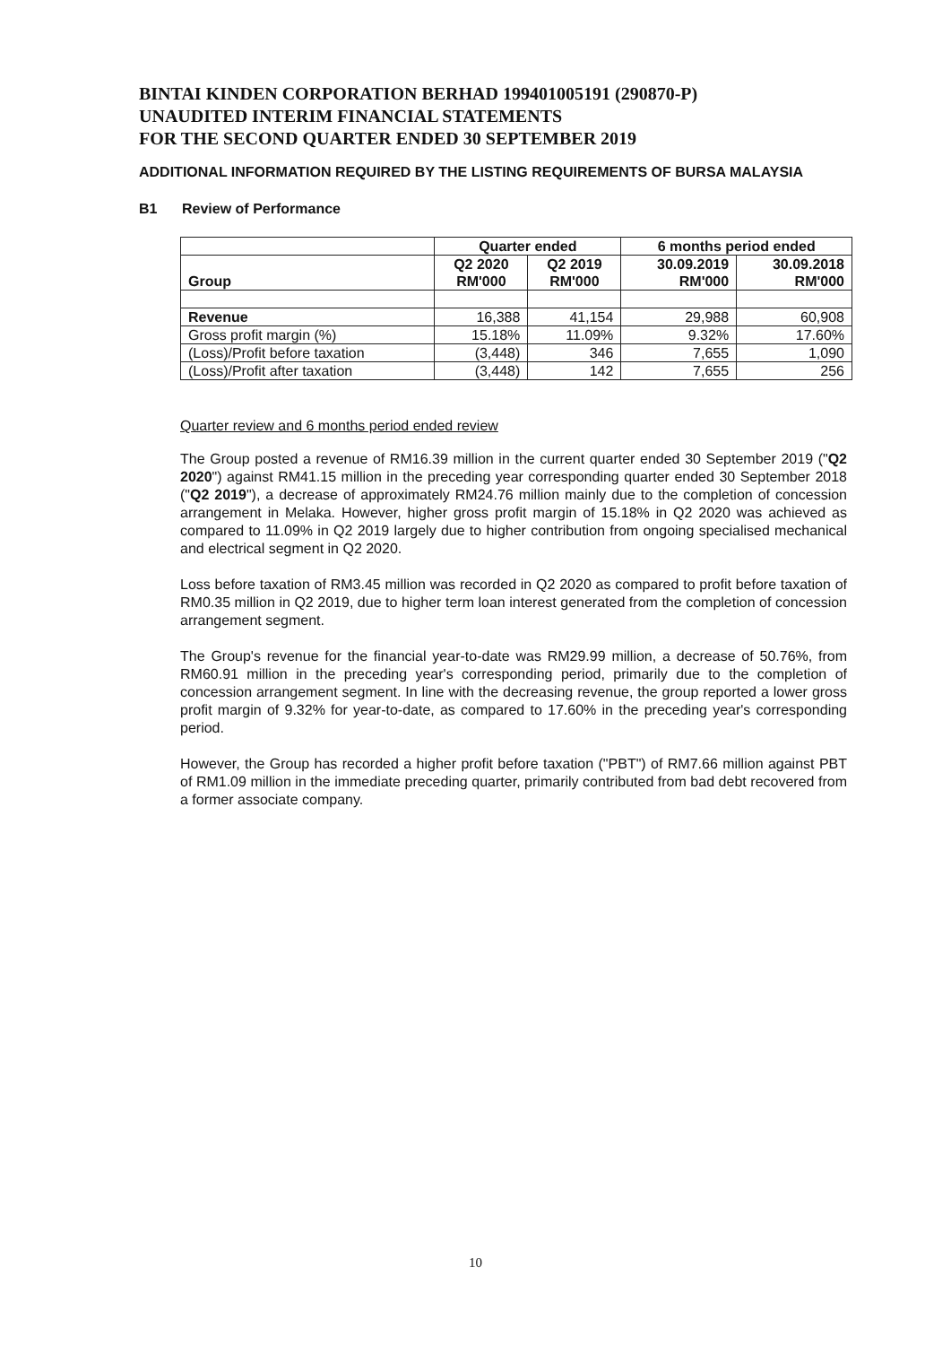BINTAI KINDEN CORPORATION BERHAD 199401005191 (290870-P)
UNAUDITED INTERIM FINANCIAL STATEMENTS
FOR THE SECOND QUARTER ENDED 30 SEPTEMBER 2019
ADDITIONAL INFORMATION REQUIRED BY THE LISTING REQUIREMENTS OF BURSA MALAYSIA
B1 Review of Performance
| | Quarter ended | | 6 months period ended | |
| --- | --- | --- | --- | --- |
| Group | Q2 2020 RM'000 | Q2 2019 RM'000 | 30.09.2019 RM'000 | 30.09.2018 RM'000 |
| Revenue | 16,388 | 41,154 | 29,988 | 60,908 |
| Gross profit margin (%) | 15.18% | 11.09% | 9.32% | 17.60% |
| (Loss)/Profit before taxation | (3,448) | 346 | 7,655 | 1,090 |
| (Loss)/Profit after taxation | (3,448) | 142 | 7,655 | 256 |
Quarter review and 6 months period ended review
The Group posted a revenue of RM16.39 million in the current quarter ended 30 September 2019 ("Q2 2020") against RM41.15 million in the preceding year corresponding quarter ended 30 September 2018 ("Q2 2019"), a decrease of approximately RM24.76 million mainly due to the completion of concession arrangement in Melaka. However, higher gross profit margin of 15.18% in Q2 2020 was achieved as compared to 11.09% in Q2 2019 largely due to higher contribution from ongoing specialised mechanical and electrical segment in Q2 2020.
Loss before taxation of RM3.45 million was recorded in Q2 2020 as compared to profit before taxation of RM0.35 million in Q2 2019, due to higher term loan interest generated from the completion of concession arrangement segment.
The Group's revenue for the financial year-to-date was RM29.99 million, a decrease of 50.76%, from RM60.91 million in the preceding year's corresponding period, primarily due to the completion of concession arrangement segment. In line with the decreasing revenue, the group reported a lower gross profit margin of 9.32% for year-to-date, as compared to 17.60% in the preceding year's corresponding period.
However, the Group has recorded a higher profit before taxation ("PBT") of RM7.66 million against PBT of RM1.09 million in the immediate preceding quarter, primarily contributed from bad debt recovered from a former associate company.
10